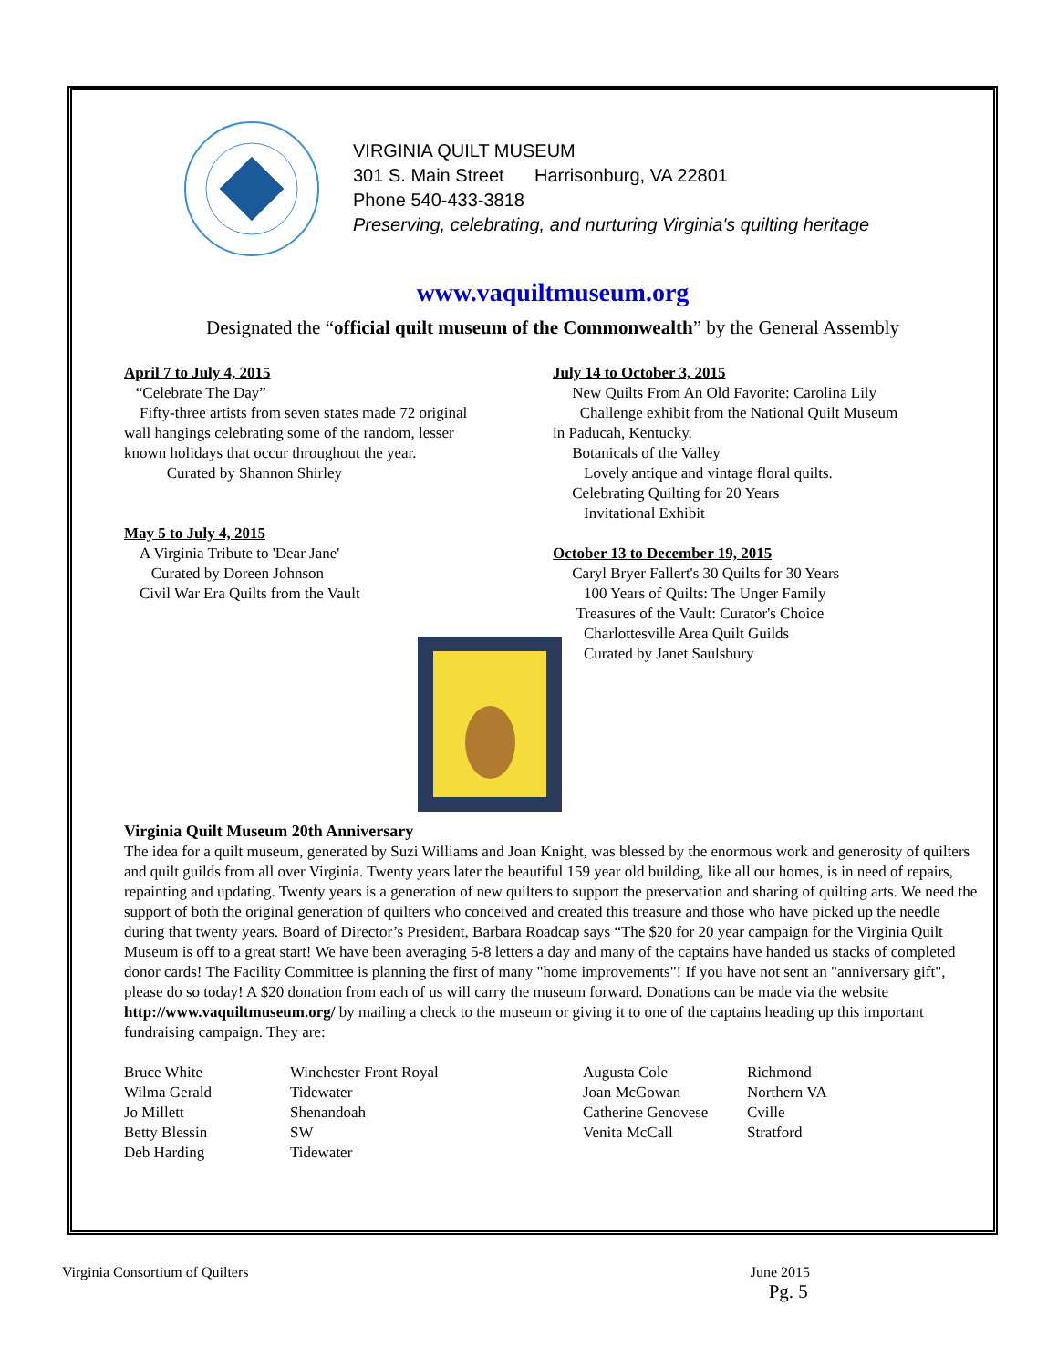VIRGINIA QUILT MUSEUM
301 S. Main Street Harrisonburg, VA 22801
Phone 540-433-3818
Preserving, celebrating, and nurturing Virginia's quilting heritage
www.vaquiltmuseum.org
Designated the “official quilt museum of the Commonwealth” by the General Assembly
April 7 to July 4, 2015
“Celebrate The Day”
Fifty-three artists from seven states made 72 original
wall hangings celebrating some of the random, lesser
known holidays that occur throughout the year.
Curated by Shannon Shirley
May 5 to July 4, 2015
A Virginia Tribute to 'Dear Jane'
Curated by Doreen Johnson
Civil War Era Quilts from the Vault
July 14 to October 3, 2015
New Quilts From An Old Favorite: Carolina Lily
Challenge exhibit from the National Quilt Museum
in Paducah, Kentucky.
Botanicals of the Valley
Lovely antique and vintage floral quilts.
Celebrating Quilting for 20 Years
Invitational Exhibit
October 13 to December 19, 2015
Caryl Bryer Fallert's 30 Quilts for 30 Years
100 Years of Quilts: The Unger Family
Treasures of the Vault: Curator's Choice
Charlottesville Area Quilt Guilds
Curated by Janet Saulsbury
Virginia Quilt Museum 20th Anniversary
The idea for a quilt museum, generated by Suzi Williams and Joan Knight, was blessed by the enormous work and generosity of quilters and quilt guilds from all over Virginia. Twenty years later the beautiful 159 year old building, like all our homes, is in need of repairs, repainting and updating. Twenty years is a generation of new quilters to support the preservation and sharing of quilting arts. We need the support of both the original generation of quilters who conceived and created this treasure and those who have picked up the needle during that twenty years. Board of Director’s President, Barbara Roadcap says “The $20 for 20 year campaign for the Virginia Quilt Museum is off to a great start! We have been averaging 5-8 letters a day and many of the captains have handed us stacks of completed donor cards! The Facility Committee is planning the first of many "home improvements"! If you have not sent an "anniversary gift", please do so today! A $20 donation from each of us will carry the museum forward. Donations can be made via the website http://www.vaquiltmuseum.org/ by mailing a check to the museum or giving it to one of the captains heading up this important fundraising campaign. They are:
Bruce White
Winchester Front Royal
Augusta Cole
Richmond
Wilma Gerald
Tidewater
Joan McGowan
Northern VA
Jo Millett
Shenandoah
Catherine Genovese
Cville
Betty Blessin
SW
Venita McCall
Stratford
Deb Harding
Tidewater
Virginia Consortium of Quilters June 2015
Pg. 5